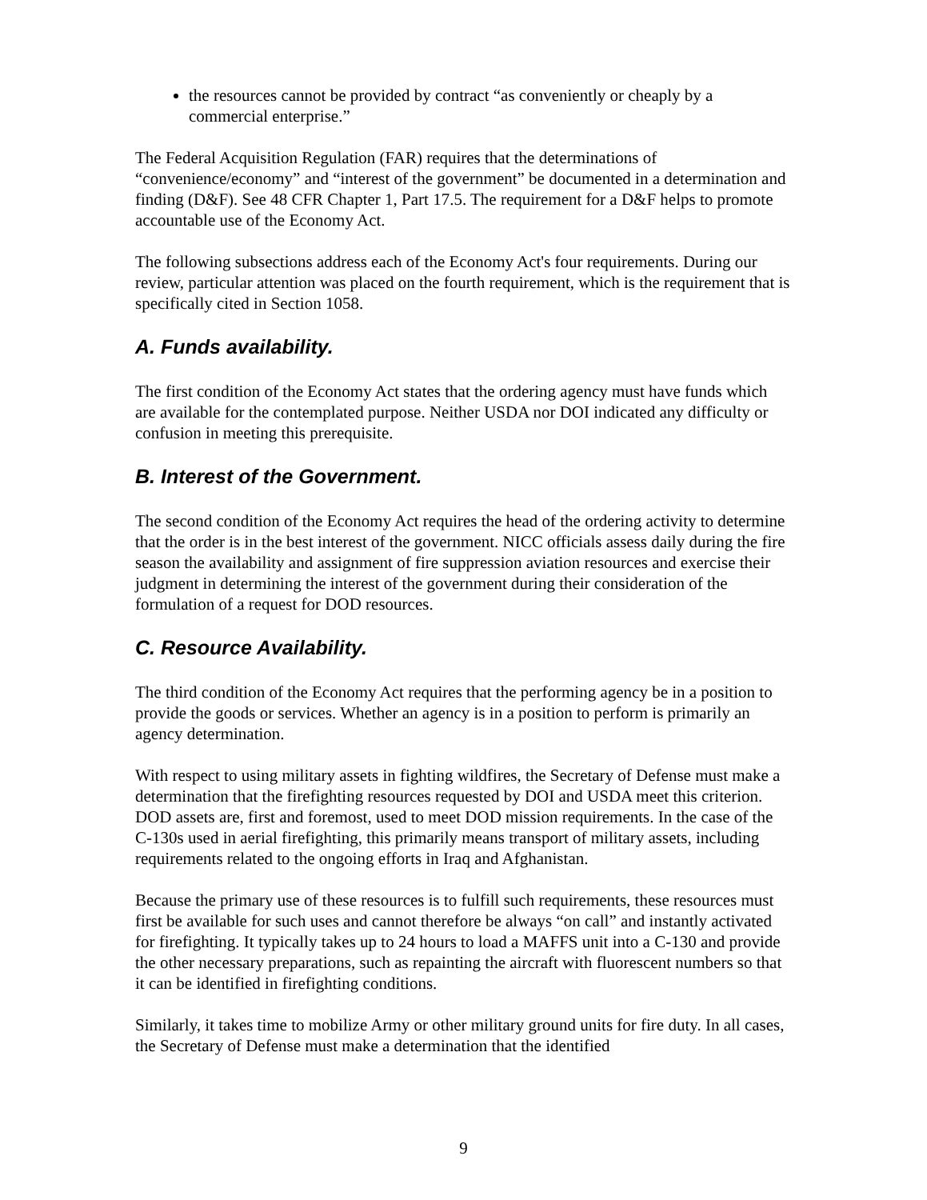the resources cannot be provided by contract “as conveniently or cheaply by a commercial enterprise.”
The Federal Acquisition Regulation (FAR) requires that the determinations of “convenience/economy” and “interest of the government” be documented in a determination and finding (D&F). See 48 CFR Chapter 1, Part 17.5. The requirement for a D&F helps to promote accountable use of the Economy Act.
The following subsections address each of the Economy Act's four requirements. During our review, particular attention was placed on the fourth requirement, which is the requirement that is specifically cited in Section 1058.
A. Funds availability.
The first condition of the Economy Act states that the ordering agency must have funds which are available for the contemplated purpose. Neither USDA nor DOI indicated any difficulty or confusion in meeting this prerequisite.
B. Interest of the Government.
The second condition of the Economy Act requires the head of the ordering activity to determine that the order is in the best interest of the government. NICC officials assess daily during the fire season the availability and assignment of fire suppression aviation resources and exercise their judgment in determining the interest of the government during their consideration of the formulation of a request for DOD resources.
C. Resource Availability.
The third condition of the Economy Act requires that the performing agency be in a position to provide the goods or services. Whether an agency is in a position to perform is primarily an agency determination.
With respect to using military assets in fighting wildfires, the Secretary of Defense must make a determination that the firefighting resources requested by DOI and USDA meet this criterion. DOD assets are, first and foremost, used to meet DOD mission requirements. In the case of the C-130s used in aerial firefighting, this primarily means transport of military assets, including requirements related to the ongoing efforts in Iraq and Afghanistan.
Because the primary use of these resources is to fulfill such requirements, these resources must first be available for such uses and cannot therefore be always “on call” and instantly activated for firefighting. It typically takes up to 24 hours to load a MAFFS unit into a C-130 and provide the other necessary preparations, such as repainting the aircraft with fluorescent numbers so that it can be identified in firefighting conditions.
Similarly, it takes time to mobilize Army or other military ground units for fire duty. In all cases, the Secretary of Defense must make a determination that the identified
9